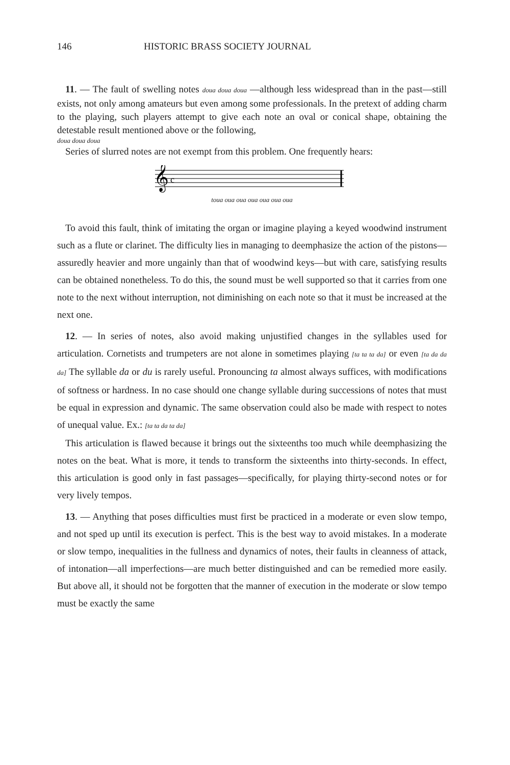146 HISTORIC BRASS SOCIETY JOURNAL
11. — The fault of swelling notes doua doua doua —although less widespread than in the past—still exists, not only among amateurs but even among some professionals. In the pretext of adding charm to the playing, such players attempt to give each note an oval or conical shape, obtaining the detestable result mentioned above or the following,
doua doua doua
Series of slurred notes are not exempt from this problem. One frequently hears:
𝄞
c
toua oua oua oua oua oua oua
To avoid this fault, think of imitating the organ or imagine playing a keyed woodwind instrument such as a flute or clarinet. The difficulty lies in managing to deemphasize the action of the pistons—assuredly heavier and more ungainly than that of woodwind keys—but with care, satisfying results can be obtained nonetheless. To do this, the sound must be well supported so that it carries from one note to the next without interruption, not diminishing on each note so that it must be increased at the next one.
12. — In series of notes, also avoid making unjustified changes in the syllables used for articulation. Cornetists and trumpeters are not alone in sometimes playing [ta ta ta da] or even [ta da da da] The syllable da or du is rarely useful. Pronouncing ta almost always suffices, with modifications of softness or hardness. In no case should one change syllable during successions of notes that must be equal in expression and dynamic. The same observation could also be made with respect to notes of unequal value. Ex.: [ta ta da ta da]
This articulation is flawed because it brings out the sixteenths too much while deemphasizing the notes on the beat. What is more, it tends to transform the sixteenths into thirty-seconds. In effect, this articulation is good only in fast passages—specifically, for playing thirty-second notes or for very lively tempos.
13. — Anything that poses difficulties must first be practiced in a moderate or even slow tempo, and not sped up until its execution is perfect. This is the best way to avoid mistakes. In a moderate or slow tempo, inequalities in the fullness and dynamics of notes, their faults in cleanness of attack, of intonation—all imperfections—are much better distinguished and can be remedied more easily. But above all, it should not be forgotten that the manner of execution in the moderate or slow tempo must be exactly the same